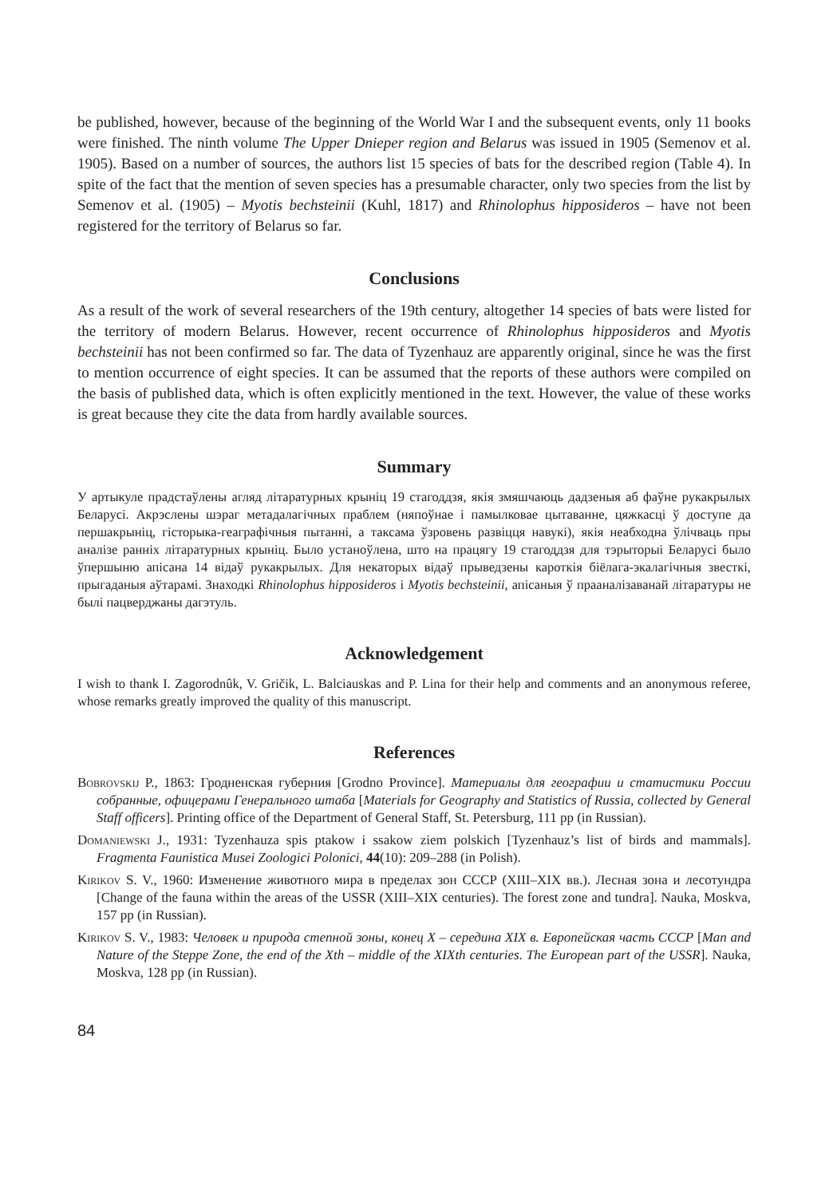be published, however, because of the beginning of the World War I and the subsequent events, only 11 books were finished. The ninth volume The Upper Dnieper region and Belarus was issued in 1905 (Semenov et al. 1905). Based on a number of sources, the authors list 15 species of bats for the described region (Table 4). In spite of the fact that the mention of seven species has a presumable character, only two species from the list by Semenov et al. (1905) – Myotis bechsteinii (Kuhl, 1817) and Rhinolophus hipposideros – have not been registered for the territory of Belarus so far.
Conclusions
As a result of the work of several researchers of the 19th century, altogether 14 species of bats were listed for the territory of modern Belarus. However, recent occurrence of Rhinolophus hipposideros and Myotis bechsteinii has not been confirmed so far. The data of Tyzenhauz are apparently original, since he was the first to mention occurrence of eight species. It can be assumed that the reports of these authors were compiled on the basis of published data, which is often explicitly mentioned in the text. However, the value of these works is great because they cite the data from hardly available sources.
Summary
У артыкуле прадстаўлены агляд літаратурных крыніц 19 стагоддзя, якія змяшчаюць дадзеныя аб фаўне рукакрылых Беларусі. Акрэслены шэраг метадалагічных праблем (няпоўнае і памылковае цытаванне, цяжкасці ў доступе да першакрыніц, гісторыка-геаграфічныя пытанні, а таксама ўзровень развіцця навукі), якія неабходна ўлічваць пры аналізе ранніх літаратурных крыніц. Было устаноўлена, што на працягу 19 стагоддзя для тэрыторыі Беларусі было ўпершыню апісана 14 відаў рукакрылых. Для некаторых відаў прыведзены кароткія біёлага-экалагічныя звесткі, прыгаданыя аўтарамі. Знаходкі Rhinolophus hipposideros і Myotis bechsteinii, апісаныя ў прааналізаванай літаратуры не былі пацверджаны дагэтуль.
Acknowledgement
I wish to thank I. Zagorodnûk, V. Gričik, L. Balciauskas and P. Lina for their help and comments and an anonymous referee, whose remarks greatly improved the quality of this manuscript.
References
Bobrovskij P., 1863: Гродненская губерния [Grodno Province]. Материалы для географии и статистики России собранные, офицерами Генерального штаба [Materials for Geography and Statistics of Russia, collected by General Staff officers]. Printing office of the Department of General Staff, St. Petersburg, 111 pp (in Russian).
Domaniewski J., 1931: Tyzenhauza spis ptakow i ssakow ziem polskich [Tyzenhauz’s list of birds and mammals]. Fragmenta Faunistica Musei Zoologici Polonici, 44(10): 209–288 (in Polish).
Kirikov S. V., 1960: Изменение животного мира в пределах зон СССР (XIII–XIX вв.). Лесная зона и лесотундра [Change of the fauna within the areas of the USSR (XIII–XIX centuries). The forest zone and tundra]. Nauka, Moskva, 157 pp (in Russian).
Kirikov S. V., 1983: Человек и природа степной зоны, конец X – середина XIX в. Европейская часть СССР [Man and Nature of the Steppe Zone, the end of the Xth – middle of the XIXth centuries. The European part of the USSR]. Nauka, Moskva, 128 pp (in Russian).
84